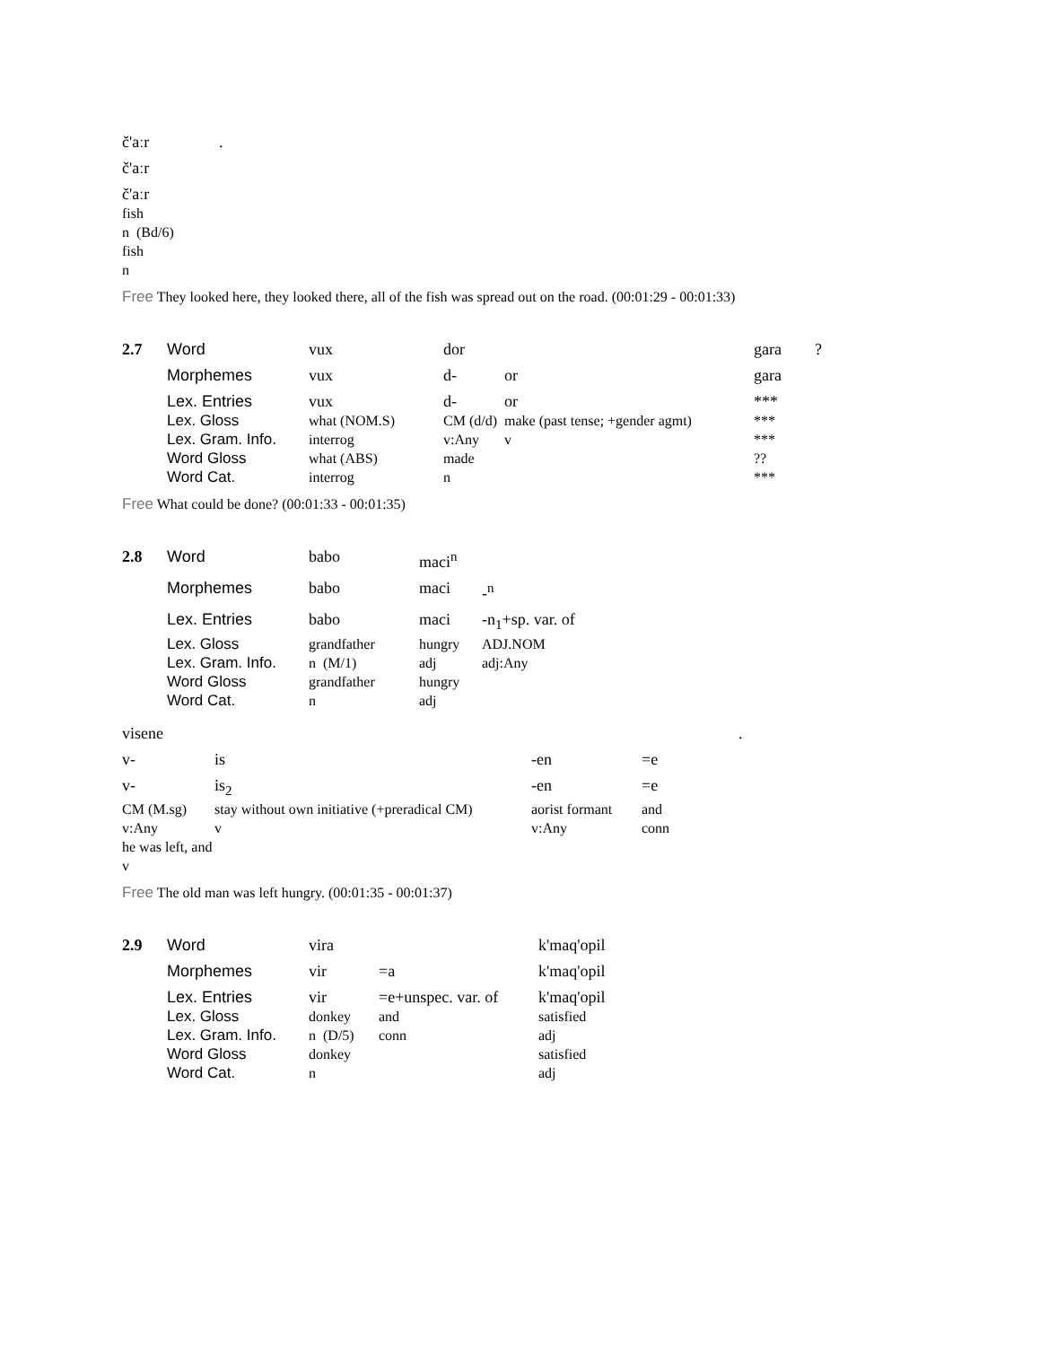| č'aːr | . |
| č'aːr | |
| č'aːr | |
| fish | |
| n (Bd/6) | |
| fish | |
| n | |
Free They looked here, they looked there, all of the fish was spread out on the road. (00:01:29 - 00:01:33)
| 2.7 | Word | vux | dor | | gara | ? |
| | Morphemes | vux | d- | or | gara | |
| | Lex. Entries | vux | d- | or | *** | |
| | Lex. Gloss | what (NOM.S) | CM (d/d) | make (past tense; +gender agmt) | *** | |
| | Lex. Gram. Info. | interrog | v:Any | v | *** | |
| | Word Gloss | what (ABS) | made | | ?? | |
| | Word Cat. | interrog | n | | *** | |
Free What could be done? (00:01:33 - 00:01:35)
| 2.8 | Word | babo | maci<sup>n</sup> | |
| | Morphemes | babo | maci | -<sup>n</sup> |
| | Lex. Entries | babo | maci | -n<sub>1</sub>+sp. var. of |
| | Lex. Gloss | grandfather | hungry | ADJ.NOM |
| | Lex. Gram. Info. | n (M/1) | adj | adj:Any |
| | Word Gloss | grandfather | hungry | |
| | Word Cat. | n | adj | |
| visene | | | | . |
| v- | is | -en | =e | |
| v- | is<sub>2</sub> | -en | =e | |
| CM (M.sg) | stay without own initiative (+preradical CM) | aorist formant | and | |
| v:Any | v | v:Any | conn | |
| he was left, and | | | | |
| v | | | | |
Free The old man was left hungry. (00:01:35 - 00:01:37)
| 2.9 | Word | vira | | k'maq'opil |
| | Morphemes | vir | =a | k'maq'opil |
| | Lex. Entries | vir | =e+unspec. var. of | k'maq'opil |
| | Lex. Gloss | donkey | and | satisfied |
| | Lex. Gram. Info. | n (D/5) | conn | adj |
| | Word Gloss | donkey | | satisfied |
| | Word Cat. | n | | adj |